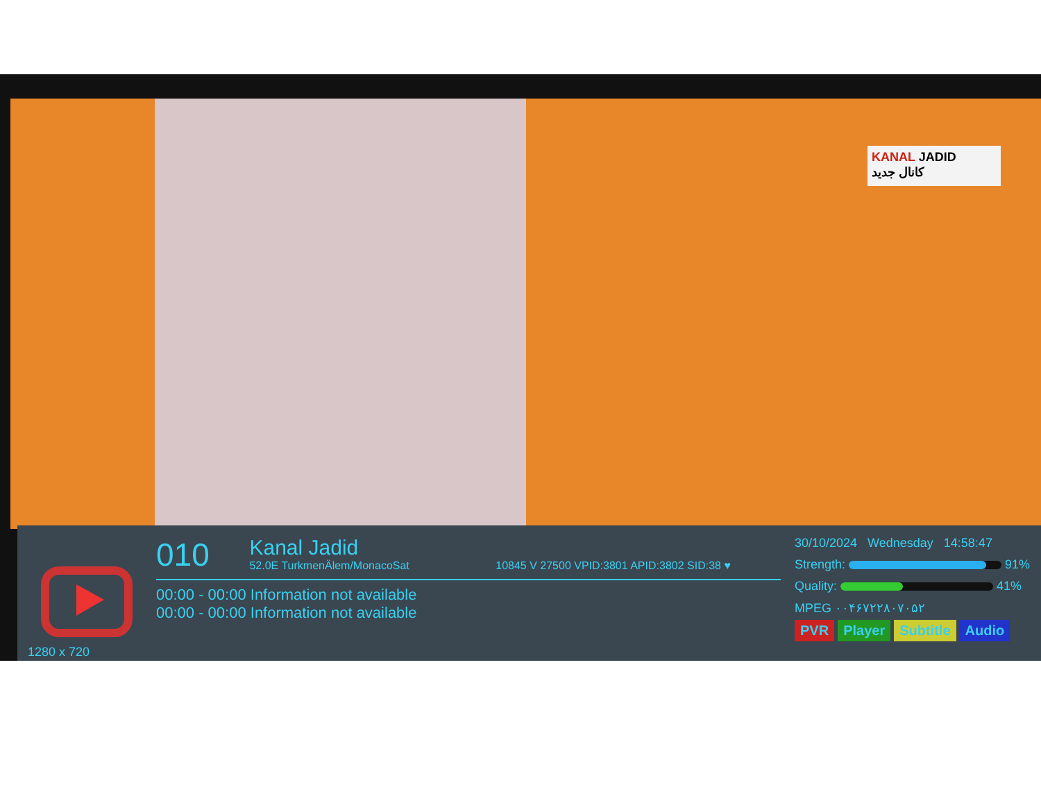KANAL JADID
کانال جدید
1280 x 720
010 Kanal Jadid 52.0E TurkmenÄlem/MonacoSat 10845 V 27500 VPID:3801 APID:3802 SID:38 ♥
00:00 - 00:00 Information not available
00:00 - 00:00 Information not available
30/10/2024 Wednesday 14:58:47
Strength: 91%
Quality: 41%
MPEG ۰۰۴۶۷۲۲۸۰۷۰۵۲
PVR Player Subtitle Audio